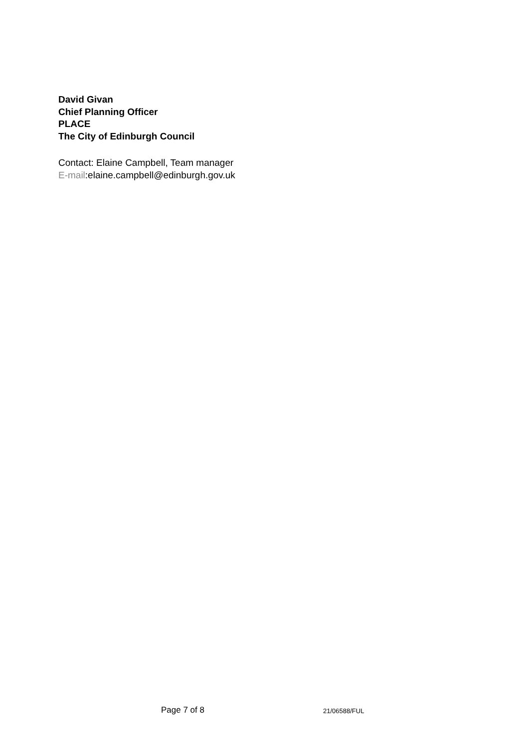David Givan
Chief Planning Officer
PLACE
The City of Edinburgh Council
Contact: Elaine Campbell, Team manager
E-mail:elaine.campbell@edinburgh.gov.uk
Page 7 of 8 21/06588/FUL